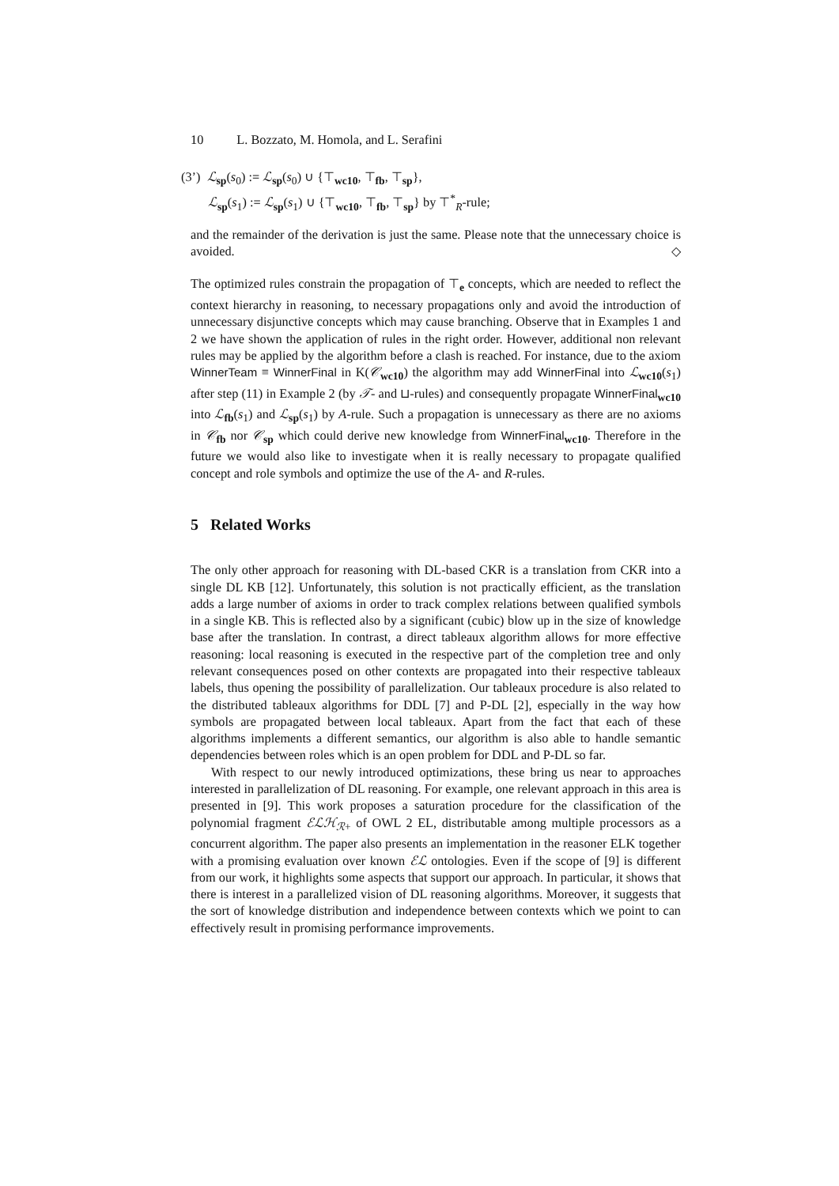10 L. Bozzato, M. Homola, and L. Serafini
(3’) ℒ<sub>sp</sub>(s<sub>0</sub>) := ℒ<sub>sp</sub>(s<sub>0</sub>) ∪ {⊤<sub>wc10</sub>, ⊤<sub>fb</sub>, ⊤<sub>sp</sub>},
ℒ<sub>sp</sub>(s<sub>1</sub>) := ℒ<sub>sp</sub>(s<sub>1</sub>) ∪ {⊤<sub>wc10</sub>, ⊤<sub>fb</sub>, ⊤<sub>sp</sub>} by ⊤<sup>*</sup><sub>R</sub>-rule;
and the remainder of the derivation is just the same. Please note that the unnecessary choice is avoided. ◇
The optimized rules constrain the propagation of ⊤<sub>e</sub> concepts, which are needed to reflect the context hierarchy in reasoning, to necessary propagations only and avoid the introduction of unnecessary disjunctive concepts which may cause branching. Observe that in Examples 1 and 2 we have shown the application of rules in the right order. However, additional non relevant rules may be applied by the algorithm before a clash is reached. For instance, due to the axiom WinnerTeam ≡ WinnerFinal in K(𝒞<sub>wc10</sub>) the algorithm may add WinnerFinal into ℒ<sub>wc10</sub>(s<sub>1</sub>) after step (11) in Example 2 (by 𝒯- and ⊔-rules) and consequently propagate WinnerFinal<sub>wc10</sub> into ℒ<sub>fb</sub>(s<sub>1</sub>) and ℒ<sub>sp</sub>(s<sub>1</sub>) by A-rule. Such a propagation is unnecessary as there are no axioms in 𝒞<sub>fb</sub> nor 𝒞<sub>sp</sub> which could derive new knowledge from WinnerFinal<sub>wc10</sub>. Therefore in the future we would also like to investigate when it is really necessary to propagate qualified concept and role symbols and optimize the use of the A- and R-rules.
5 Related Works
The only other approach for reasoning with DL-based CKR is a translation from CKR into a single DL KB [12]. Unfortunately, this solution is not practically efficient, as the translation adds a large number of axioms in order to track complex relations between qualified symbols in a single KB. This is reflected also by a significant (cubic) blow up in the size of knowledge base after the translation. In contrast, a direct tableaux algorithm allows for more effective reasoning: local reasoning is executed in the respective part of the completion tree and only relevant consequences posed on other contexts are propagated into their respective tableaux labels, thus opening the possibility of parallelization. Our tableaux procedure is also related to the distributed tableaux algorithms for DDL [7] and P-DL [2], especially in the way how symbols are propagated between local tableaux. Apart from the fact that each of these algorithms implements a different semantics, our algorithm is also able to handle semantic dependencies between roles which is an open problem for DDL and P-DL so far.
With respect to our newly introduced optimizations, these bring us near to approaches interested in parallelization of DL reasoning. For example, one relevant approach in this area is presented in [9]. This work proposes a saturation procedure for the classification of the polynomial fragment ℰℒℋ<sub>ℛ+</sub> of OWL 2 EL, distributable among multiple processors as a concurrent algorithm. The paper also presents an implementation in the reasoner ELK together with a promising evaluation over known ℰℒ ontologies. Even if the scope of [9] is different from our work, it highlights some aspects that support our approach. In particular, it shows that there is interest in a parallelized vision of DL reasoning algorithms. Moreover, it suggests that the sort of knowledge distribution and independence between contexts which we point to can effectively result in promising performance improvements.